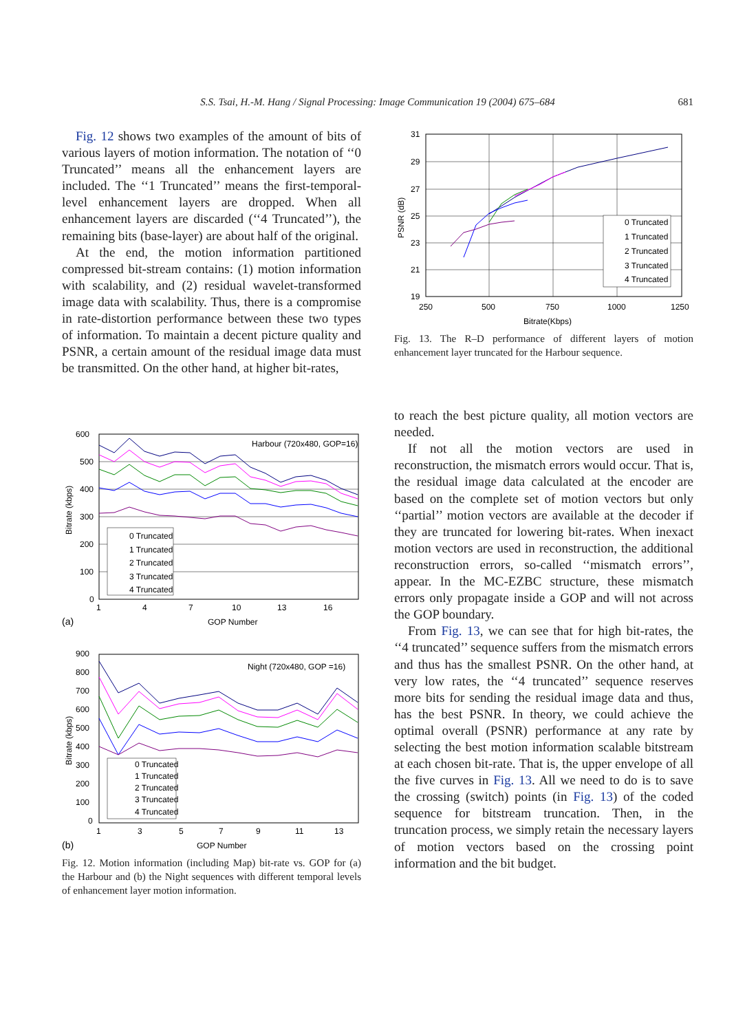S.S. Tsai, H.-M. Hang / Signal Processing: Image Communication 19 (2004) 675–684 681
Fig. 12 shows two examples of the amount of bits of various layers of motion information. The notation of ‘‘0 Truncated’’ means all the enhancement layers are included. The ‘‘1 Truncated’’ means the first-temporal-level enhancement layers are dropped. When all enhancement layers are discarded (‘‘4 Truncated’’), the remaining bits (base-layer) are about half of the original.
At the end, the motion information partitioned compressed bit-stream contains: (1) motion information with scalability, and (2) residual wavelet-transformed image data with scalability. Thus, there is a compromise in rate-distortion performance between these two types of information. To maintain a decent picture quality and PSNR, a certain amount of the residual image data must be transmitted. On the other hand, at higher bit-rates,
600
500
400
300
200
100
0
1
4
7
10
13
16
Harbour (720x480, GOP=16)
(a)
GOP Number
Bitrate (kbps)
0 Truncated
1 Truncated
2 Truncated
3 Truncated
4 Truncated
900
800
700
600
500
400
300
200
100
0
1
3
5
7
9
11
13
Night (720x480, GOP =16)
(b)
GOP Number
Bitrate (kbps)
0 Truncated
1 Truncated
2 Truncated
3 Truncated
4 Truncated
Fig. 12. Motion information (including Map) bit-rate vs. GOP for (a) the Harbour and (b) the Night sequences with different temporal levels of enhancement layer motion information.
31
29
27
25
23
21
19
250
500
750
1000
1250
Bitrate(Kbps)
PSNR (dB)
0 Truncated
1 Truncated
2 Truncated
3 Truncated
4 Truncated
Fig. 13. The R–D performance of different layers of motion enhancement layer truncated for the Harbour sequence.
to reach the best picture quality, all motion vectors are needed.
If not all the motion vectors are used in reconstruction, the mismatch errors would occur. That is, the residual image data calculated at the encoder are based on the complete set of motion vectors but only ‘‘partial’’ motion vectors are available at the decoder if they are truncated for lowering bit-rates. When inexact motion vectors are used in reconstruction, the additional reconstruction errors, so-called ‘‘mismatch errors’’, appear. In the MC-EZBC structure, these mismatch errors only propagate inside a GOP and will not across the GOP boundary.
From Fig. 13, we can see that for high bit-rates, the ‘‘4 truncated’’ sequence suffers from the mismatch errors and thus has the smallest PSNR. On the other hand, at very low rates, the ‘‘4 truncated’’ sequence reserves more bits for sending the residual image data and thus, has the best PSNR. In theory, we could achieve the optimal overall (PSNR) performance at any rate by selecting the best motion information scalable bitstream at each chosen bit-rate. That is, the upper envelope of all the five curves in Fig. 13. All we need to do is to save the crossing (switch) points (in Fig. 13) of the coded sequence for bitstream truncation. Then, in the truncation process, we simply retain the necessary layers of motion vectors based on the crossing point information and the bit budget.